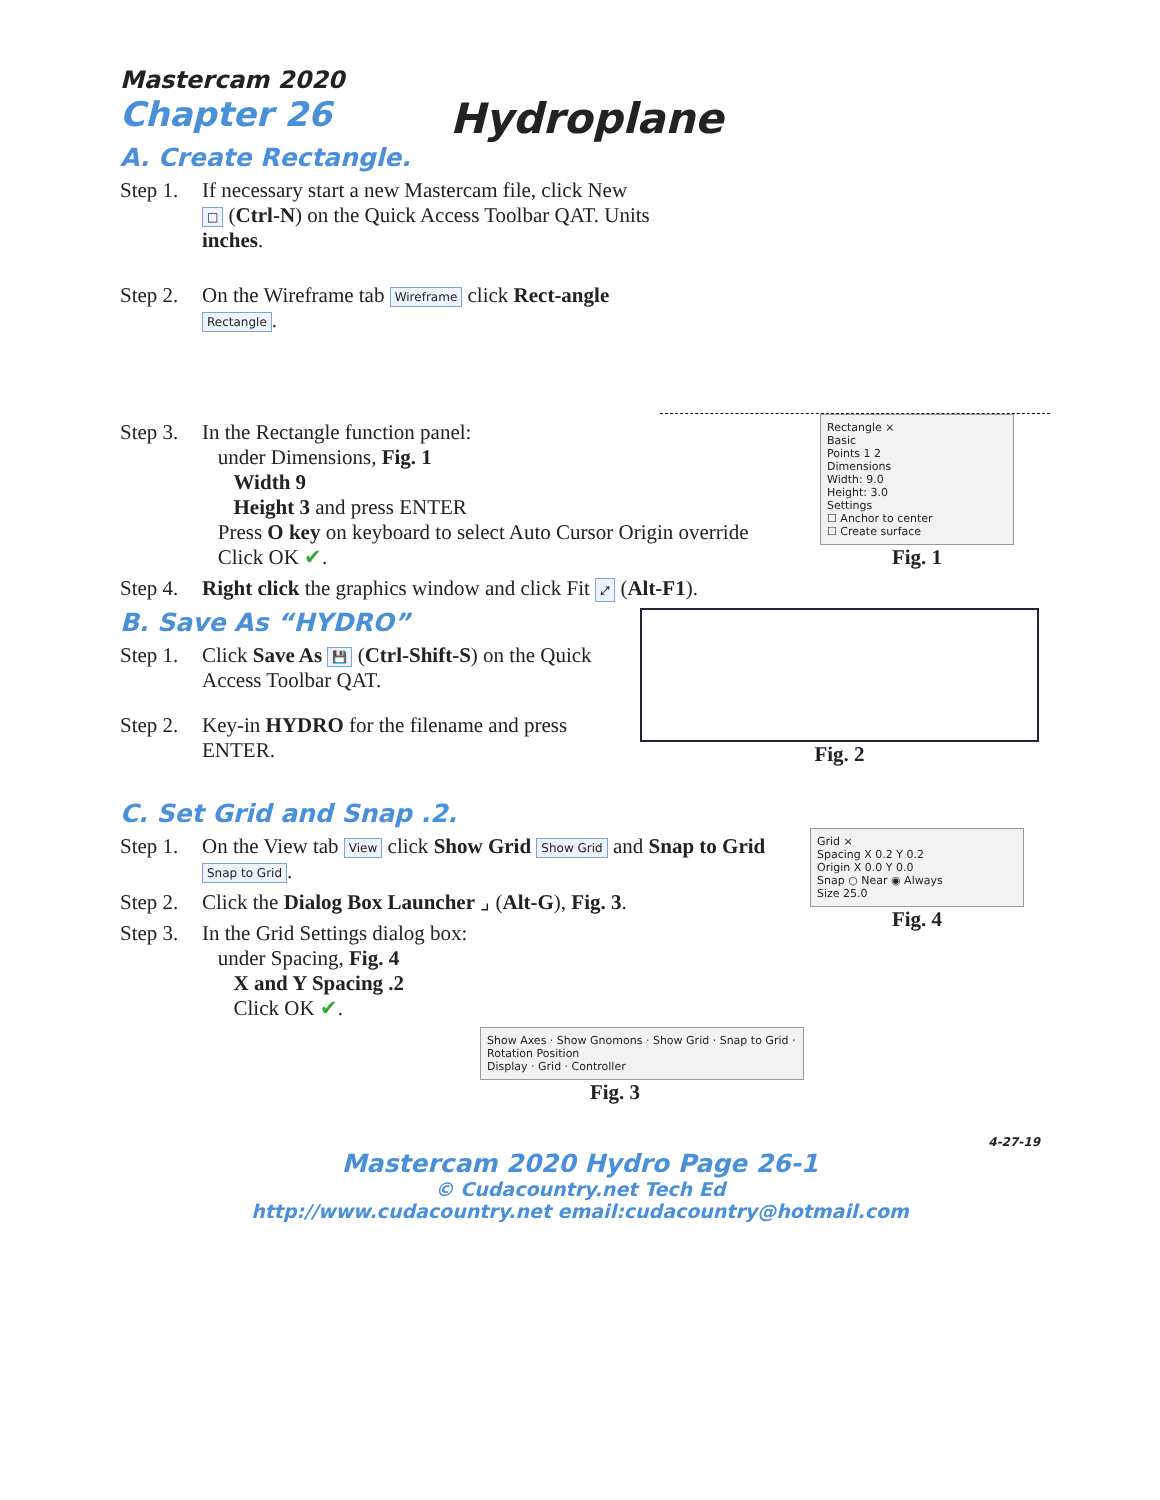Mastercam 2020
Chapter 26
Hydroplane
A. Create Rectangle.
Step 1. If necessary start a new Mastercam file, click New □ (Ctrl-N) on the Quick Access Toolbar QAT. Units inches.
Step 2. On the Wireframe tab Wireframe click Rect-angle Rectangle.
Step 3. In the Rectangle function panel:
under Dimensions, Fig. 1
Width 9
Height 3 and press ENTER
Press O key on keyboard to select Auto Cursor Origin override
Click OK ✔.
Step 4. Right click the graphics window and click Fit ⤢ (Alt-F1).
Rectangle ×
Basic
Points 1 2
Dimensions
Width: 9.0
Height: 3.0
Settings
☐ Anchor to center
☐ Create surface
Fig. 1
B. Save As “HYDRO”
Step 1. Click Save As 💾 (Ctrl-Shift-S) on the Quick Access Toolbar QAT.
Step 2. Key-in HYDRO for the filename and press ENTER.
Fig. 2
C. Set Grid and Snap .2.
Step 1. On the View tab View click Show Grid Show Grid and Snap to Grid Snap to Grid.
Step 2. Click the Dialog Box Launcher ⌟ (Alt-G), Fig. 3.
Step 3. In the Grid Settings dialog box:
under Spacing, Fig. 4
X and Y Spacing .2
Click OK ✔.
Show Axes · Show Gnomons · Show Grid · Snap to Grid · Rotation Position
Display · Grid · Controller
Fig. 3
Grid ×
Spacing X 0.2 Y 0.2
Origin X 0.0 Y 0.0
Snap ○ Near ◉ Always
Size 25.0
Fig. 4
4-27-19
Mastercam 2020 Hydro Page 26-1
© Cudacountry.net Tech Ed
http://www.cudacountry.net email:cudacountry@hotmail.com